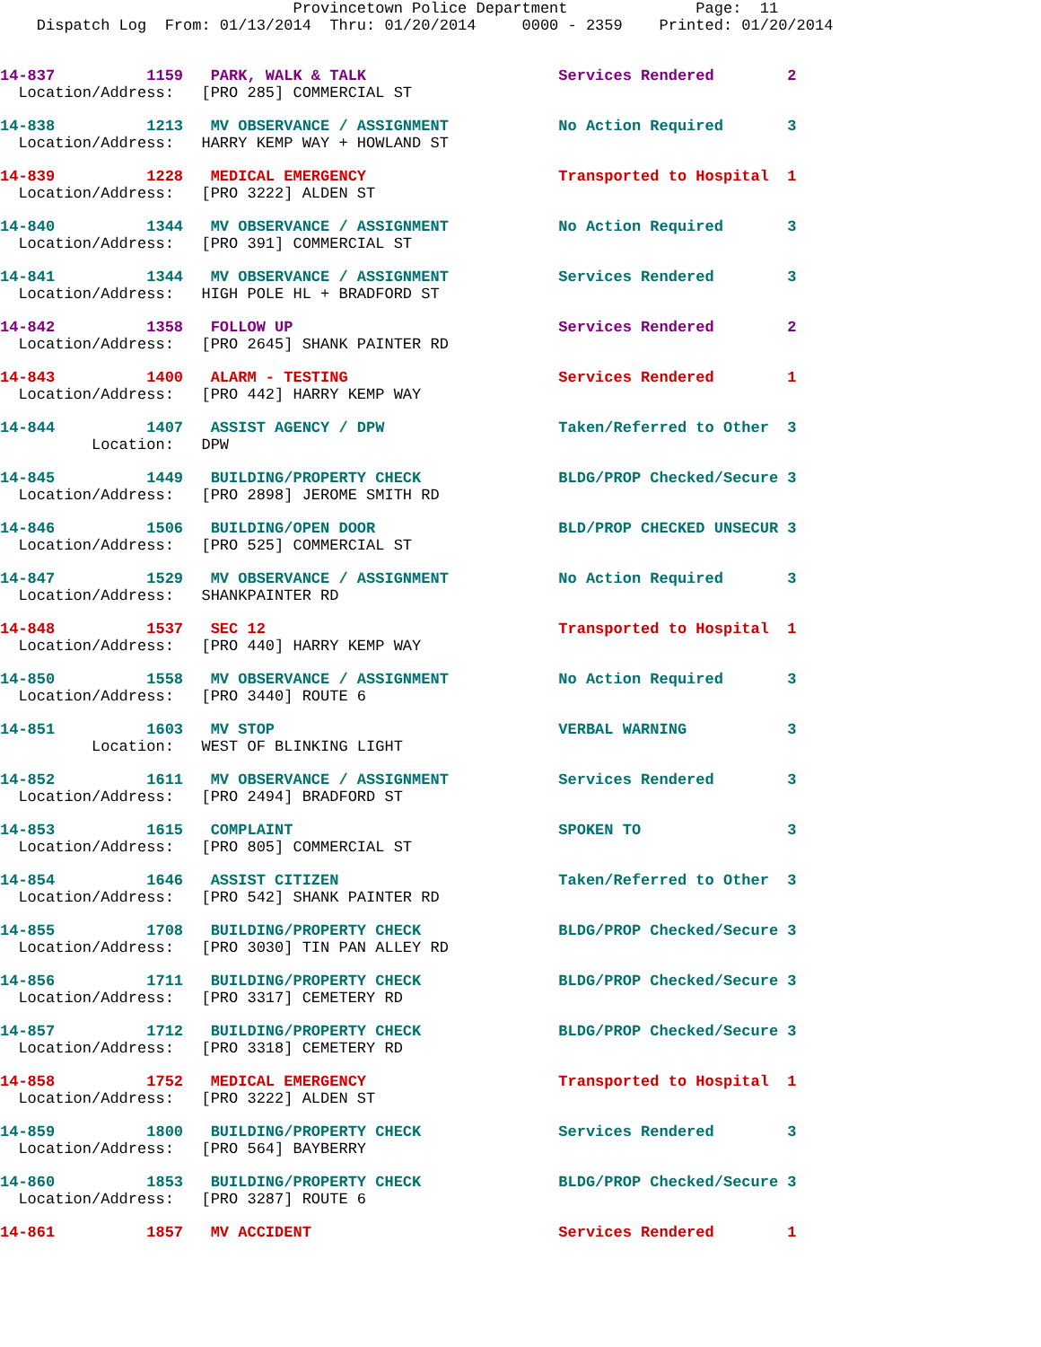Provincetown Police Department              Page:  11
    Dispatch Log  From: 01/13/2014  Thru: 01/20/2014     0000 - 2359    Printed: 01/20/2014
14-837          1159   PARK, WALK & TALK                     Services Rendered        2
  Location/Address:   [PRO 285] COMMERCIAL ST
14-838          1213   MV OBSERVANCE / ASSIGNMENT            No Action Required       3
  Location/Address:   HARRY KEMP WAY + HOWLAND ST
14-839          1228   MEDICAL EMERGENCY                     Transported to Hospital  1
  Location/Address:   [PRO 3222] ALDEN ST
14-840          1344   MV OBSERVANCE / ASSIGNMENT            No Action Required       3
  Location/Address:   [PRO 391] COMMERCIAL ST
14-841          1344   MV OBSERVANCE / ASSIGNMENT            Services Rendered        3
  Location/Address:   HIGH POLE HL + BRADFORD ST
14-842          1358   FOLLOW UP                             Services Rendered        2
  Location/Address:   [PRO 2645] SHANK PAINTER RD
14-843          1400   ALARM - TESTING                       Services Rendered        1
  Location/Address:   [PRO 442] HARRY KEMP WAY
14-844          1407   ASSIST AGENCY / DPW                   Taken/Referred to Other  3
          Location:   DPW
14-845          1449   BUILDING/PROPERTY CHECK               BLDG/PROP Checked/Secure 3
  Location/Address:   [PRO 2898] JEROME SMITH RD
14-846          1506   BUILDING/OPEN DOOR                    BLD/PROP CHECKED UNSECUR 3
  Location/Address:   [PRO 525] COMMERCIAL ST
14-847          1529   MV OBSERVANCE / ASSIGNMENT            No Action Required       3
  Location/Address:   SHANKPAINTER RD
14-848          1537   SEC 12                                Transported to Hospital  1
  Location/Address:   [PRO 440] HARRY KEMP WAY
14-850          1558   MV OBSERVANCE / ASSIGNMENT            No Action Required       3
  Location/Address:   [PRO 3440] ROUTE 6
14-851          1603   MV STOP                               VERBAL WARNING           3
          Location:   WEST OF BLINKING LIGHT
14-852          1611   MV OBSERVANCE / ASSIGNMENT            Services Rendered        3
  Location/Address:   [PRO 2494] BRADFORD ST
14-853          1615   COMPLAINT                             SPOKEN TO                3
  Location/Address:   [PRO 805] COMMERCIAL ST
14-854          1646   ASSIST CITIZEN                        Taken/Referred to Other  3
  Location/Address:   [PRO 542] SHANK PAINTER RD
14-855          1708   BUILDING/PROPERTY CHECK               BLDG/PROP Checked/Secure 3
  Location/Address:   [PRO 3030] TIN PAN ALLEY RD
14-856          1711   BUILDING/PROPERTY CHECK               BLDG/PROP Checked/Secure 3
  Location/Address:   [PRO 3317] CEMETERY RD
14-857          1712   BUILDING/PROPERTY CHECK               BLDG/PROP Checked/Secure 3
  Location/Address:   [PRO 3318] CEMETERY RD
14-858          1752   MEDICAL EMERGENCY                     Transported to Hospital  1
  Location/Address:   [PRO 3222] ALDEN ST
14-859          1800   BUILDING/PROPERTY CHECK               Services Rendered        3
  Location/Address:   [PRO 564] BAYBERRY
14-860          1853   BUILDING/PROPERTY CHECK               BLDG/PROP Checked/Secure 3
  Location/Address:   [PRO 3287] ROUTE 6
14-861          1857   MV ACCIDENT                           Services Rendered        1